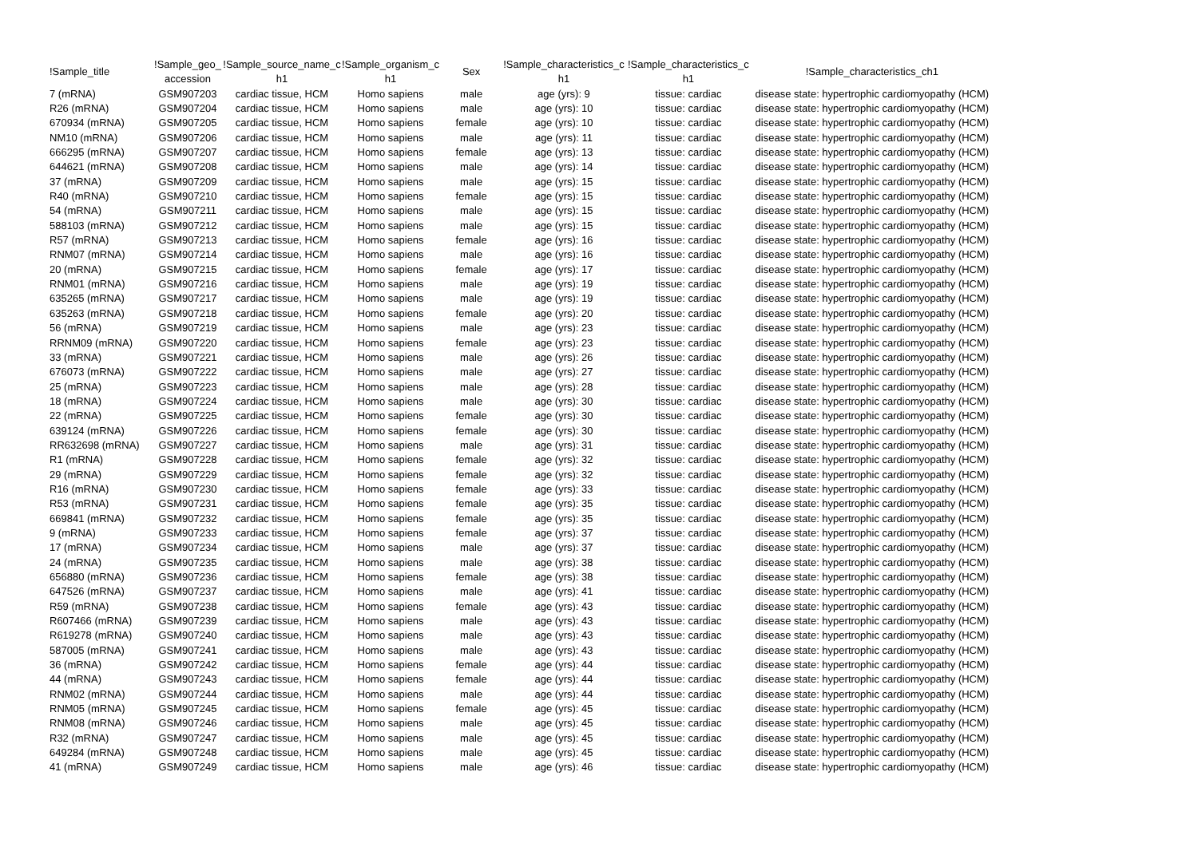| !Sample_title | !Sample_geo_ accession | !Sample_source_name_c h1 | !Sample_organism_c h1 | Sex | !Sample_characteristics_c h1 | !Sample_characteristics_c h1 | !Sample_characteristics_ch1 |
| --- | --- | --- | --- | --- | --- | --- | --- |
| 7 (mRNA) | GSM907203 | cardiac tissue, HCM | Homo sapiens | male | age (yrs): 9 | tissue: cardiac | disease state: hypertrophic cardiomyopathy (HCM) |
| R26 (mRNA) | GSM907204 | cardiac tissue, HCM | Homo sapiens | male | age (yrs): 10 | tissue: cardiac | disease state: hypertrophic cardiomyopathy (HCM) |
| 670934 (mRNA) | GSM907205 | cardiac tissue, HCM | Homo sapiens | female | age (yrs): 10 | tissue: cardiac | disease state: hypertrophic cardiomyopathy (HCM) |
| NM10 (mRNA) | GSM907206 | cardiac tissue, HCM | Homo sapiens | male | age (yrs): 11 | tissue: cardiac | disease state: hypertrophic cardiomyopathy (HCM) |
| 666295 (mRNA) | GSM907207 | cardiac tissue, HCM | Homo sapiens | female | age (yrs): 13 | tissue: cardiac | disease state: hypertrophic cardiomyopathy (HCM) |
| 644621 (mRNA) | GSM907208 | cardiac tissue, HCM | Homo sapiens | male | age (yrs): 14 | tissue: cardiac | disease state: hypertrophic cardiomyopathy (HCM) |
| 37 (mRNA) | GSM907209 | cardiac tissue, HCM | Homo sapiens | male | age (yrs): 15 | tissue: cardiac | disease state: hypertrophic cardiomyopathy (HCM) |
| R40 (mRNA) | GSM907210 | cardiac tissue, HCM | Homo sapiens | female | age (yrs): 15 | tissue: cardiac | disease state: hypertrophic cardiomyopathy (HCM) |
| 54 (mRNA) | GSM907211 | cardiac tissue, HCM | Homo sapiens | male | age (yrs): 15 | tissue: cardiac | disease state: hypertrophic cardiomyopathy (HCM) |
| 588103 (mRNA) | GSM907212 | cardiac tissue, HCM | Homo sapiens | male | age (yrs): 15 | tissue: cardiac | disease state: hypertrophic cardiomyopathy (HCM) |
| R57 (mRNA) | GSM907213 | cardiac tissue, HCM | Homo sapiens | female | age (yrs): 16 | tissue: cardiac | disease state: hypertrophic cardiomyopathy (HCM) |
| RNM07 (mRNA) | GSM907214 | cardiac tissue, HCM | Homo sapiens | male | age (yrs): 16 | tissue: cardiac | disease state: hypertrophic cardiomyopathy (HCM) |
| 20 (mRNA) | GSM907215 | cardiac tissue, HCM | Homo sapiens | female | age (yrs): 17 | tissue: cardiac | disease state: hypertrophic cardiomyopathy (HCM) |
| RNM01 (mRNA) | GSM907216 | cardiac tissue, HCM | Homo sapiens | male | age (yrs): 19 | tissue: cardiac | disease state: hypertrophic cardiomyopathy (HCM) |
| 635265 (mRNA) | GSM907217 | cardiac tissue, HCM | Homo sapiens | male | age (yrs): 19 | tissue: cardiac | disease state: hypertrophic cardiomyopathy (HCM) |
| 635263 (mRNA) | GSM907218 | cardiac tissue, HCM | Homo sapiens | female | age (yrs): 20 | tissue: cardiac | disease state: hypertrophic cardiomyopathy (HCM) |
| 56 (mRNA) | GSM907219 | cardiac tissue, HCM | Homo sapiens | male | age (yrs): 23 | tissue: cardiac | disease state: hypertrophic cardiomyopathy (HCM) |
| RRNM09 (mRNA) | GSM907220 | cardiac tissue, HCM | Homo sapiens | female | age (yrs): 23 | tissue: cardiac | disease state: hypertrophic cardiomyopathy (HCM) |
| 33 (mRNA) | GSM907221 | cardiac tissue, HCM | Homo sapiens | male | age (yrs): 26 | tissue: cardiac | disease state: hypertrophic cardiomyopathy (HCM) |
| 676073 (mRNA) | GSM907222 | cardiac tissue, HCM | Homo sapiens | male | age (yrs): 27 | tissue: cardiac | disease state: hypertrophic cardiomyopathy (HCM) |
| 25 (mRNA) | GSM907223 | cardiac tissue, HCM | Homo sapiens | male | age (yrs): 28 | tissue: cardiac | disease state: hypertrophic cardiomyopathy (HCM) |
| 18 (mRNA) | GSM907224 | cardiac tissue, HCM | Homo sapiens | male | age (yrs): 30 | tissue: cardiac | disease state: hypertrophic cardiomyopathy (HCM) |
| 22 (mRNA) | GSM907225 | cardiac tissue, HCM | Homo sapiens | female | age (yrs): 30 | tissue: cardiac | disease state: hypertrophic cardiomyopathy (HCM) |
| 639124 (mRNA) | GSM907226 | cardiac tissue, HCM | Homo sapiens | female | age (yrs): 30 | tissue: cardiac | disease state: hypertrophic cardiomyopathy (HCM) |
| RR632698 (mRNA) | GSM907227 | cardiac tissue, HCM | Homo sapiens | male | age (yrs): 31 | tissue: cardiac | disease state: hypertrophic cardiomyopathy (HCM) |
| R1 (mRNA) | GSM907228 | cardiac tissue, HCM | Homo sapiens | female | age (yrs): 32 | tissue: cardiac | disease state: hypertrophic cardiomyopathy (HCM) |
| 29 (mRNA) | GSM907229 | cardiac tissue, HCM | Homo sapiens | female | age (yrs): 32 | tissue: cardiac | disease state: hypertrophic cardiomyopathy (HCM) |
| R16 (mRNA) | GSM907230 | cardiac tissue, HCM | Homo sapiens | female | age (yrs): 33 | tissue: cardiac | disease state: hypertrophic cardiomyopathy (HCM) |
| R53 (mRNA) | GSM907231 | cardiac tissue, HCM | Homo sapiens | female | age (yrs): 35 | tissue: cardiac | disease state: hypertrophic cardiomyopathy (HCM) |
| 669841 (mRNA) | GSM907232 | cardiac tissue, HCM | Homo sapiens | female | age (yrs): 35 | tissue: cardiac | disease state: hypertrophic cardiomyopathy (HCM) |
| 9 (mRNA) | GSM907233 | cardiac tissue, HCM | Homo sapiens | female | age (yrs): 37 | tissue: cardiac | disease state: hypertrophic cardiomyopathy (HCM) |
| 17 (mRNA) | GSM907234 | cardiac tissue, HCM | Homo sapiens | male | age (yrs): 37 | tissue: cardiac | disease state: hypertrophic cardiomyopathy (HCM) |
| 24 (mRNA) | GSM907235 | cardiac tissue, HCM | Homo sapiens | male | age (yrs): 38 | tissue: cardiac | disease state: hypertrophic cardiomyopathy (HCM) |
| 656880 (mRNA) | GSM907236 | cardiac tissue, HCM | Homo sapiens | female | age (yrs): 38 | tissue: cardiac | disease state: hypertrophic cardiomyopathy (HCM) |
| 647526 (mRNA) | GSM907237 | cardiac tissue, HCM | Homo sapiens | male | age (yrs): 41 | tissue: cardiac | disease state: hypertrophic cardiomyopathy (HCM) |
| R59 (mRNA) | GSM907238 | cardiac tissue, HCM | Homo sapiens | female | age (yrs): 43 | tissue: cardiac | disease state: hypertrophic cardiomyopathy (HCM) |
| R607466 (mRNA) | GSM907239 | cardiac tissue, HCM | Homo sapiens | male | age (yrs): 43 | tissue: cardiac | disease state: hypertrophic cardiomyopathy (HCM) |
| R619278 (mRNA) | GSM907240 | cardiac tissue, HCM | Homo sapiens | male | age (yrs): 43 | tissue: cardiac | disease state: hypertrophic cardiomyopathy (HCM) |
| 587005 (mRNA) | GSM907241 | cardiac tissue, HCM | Homo sapiens | male | age (yrs): 43 | tissue: cardiac | disease state: hypertrophic cardiomyopathy (HCM) |
| 36 (mRNA) | GSM907242 | cardiac tissue, HCM | Homo sapiens | female | age (yrs): 44 | tissue: cardiac | disease state: hypertrophic cardiomyopathy (HCM) |
| 44 (mRNA) | GSM907243 | cardiac tissue, HCM | Homo sapiens | female | age (yrs): 44 | tissue: cardiac | disease state: hypertrophic cardiomyopathy (HCM) |
| RNM02 (mRNA) | GSM907244 | cardiac tissue, HCM | Homo sapiens | male | age (yrs): 44 | tissue: cardiac | disease state: hypertrophic cardiomyopathy (HCM) |
| RNM05 (mRNA) | GSM907245 | cardiac tissue, HCM | Homo sapiens | female | age (yrs): 45 | tissue: cardiac | disease state: hypertrophic cardiomyopathy (HCM) |
| RNM08 (mRNA) | GSM907246 | cardiac tissue, HCM | Homo sapiens | male | age (yrs): 45 | tissue: cardiac | disease state: hypertrophic cardiomyopathy (HCM) |
| R32 (mRNA) | GSM907247 | cardiac tissue, HCM | Homo sapiens | male | age (yrs): 45 | tissue: cardiac | disease state: hypertrophic cardiomyopathy (HCM) |
| 649284 (mRNA) | GSM907248 | cardiac tissue, HCM | Homo sapiens | male | age (yrs): 45 | tissue: cardiac | disease state: hypertrophic cardiomyopathy (HCM) |
| 41 (mRNA) | GSM907249 | cardiac tissue, HCM | Homo sapiens | male | age (yrs): 46 | tissue: cardiac | disease state: hypertrophic cardiomyopathy (HCM) |